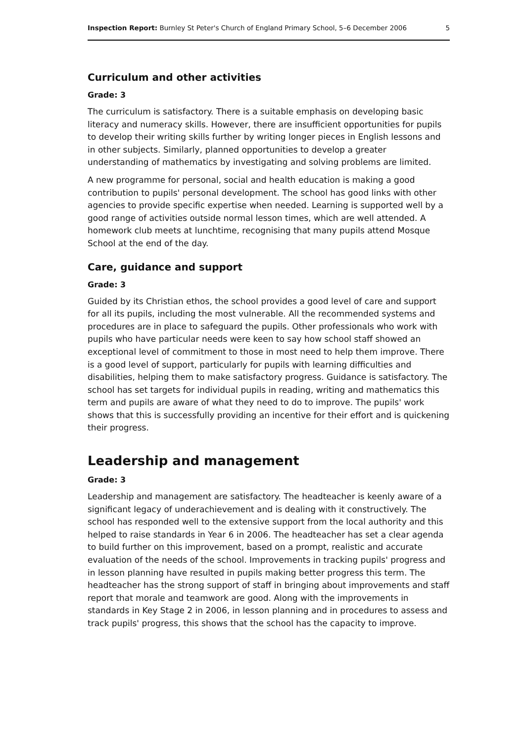Inspection Report: Burnley St Peter's Church of England Primary School, 5–6 December 2006 5
Curriculum and other activities
Grade: 3
The curriculum is satisfactory. There is a suitable emphasis on developing basic literacy and numeracy skills. However, there are insufficient opportunities for pupils to develop their writing skills further by writing longer pieces in English lessons and in other subjects. Similarly, planned opportunities to develop a greater understanding of mathematics by investigating and solving problems are limited.
A new programme for personal, social and health education is making a good contribution to pupils' personal development. The school has good links with other agencies to provide specific expertise when needed. Learning is supported well by a good range of activities outside normal lesson times, which are well attended. A homework club meets at lunchtime, recognising that many pupils attend Mosque School at the end of the day.
Care, guidance and support
Grade: 3
Guided by its Christian ethos, the school provides a good level of care and support for all its pupils, including the most vulnerable. All the recommended systems and procedures are in place to safeguard the pupils. Other professionals who work with pupils who have particular needs were keen to say how school staff showed an exceptional level of commitment to those in most need to help them improve. There is a good level of support, particularly for pupils with learning difficulties and disabilities, helping them to make satisfactory progress. Guidance is satisfactory. The school has set targets for individual pupils in reading, writing and mathematics this term and pupils are aware of what they need to do to improve. The pupils' work shows that this is successfully providing an incentive for their effort and is quickening their progress.
Leadership and management
Grade: 3
Leadership and management are satisfactory. The headteacher is keenly aware of a significant legacy of underachievement and is dealing with it constructively. The school has responded well to the extensive support from the local authority and this helped to raise standards in Year 6 in 2006. The headteacher has set a clear agenda to build further on this improvement, based on a prompt, realistic and accurate evaluation of the needs of the school. Improvements in tracking pupils' progress and in lesson planning have resulted in pupils making better progress this term. The headteacher has the strong support of staff in bringing about improvements and staff report that morale and teamwork are good. Along with the improvements in standards in Key Stage 2 in 2006, in lesson planning and in procedures to assess and track pupils' progress, this shows that the school has the capacity to improve.